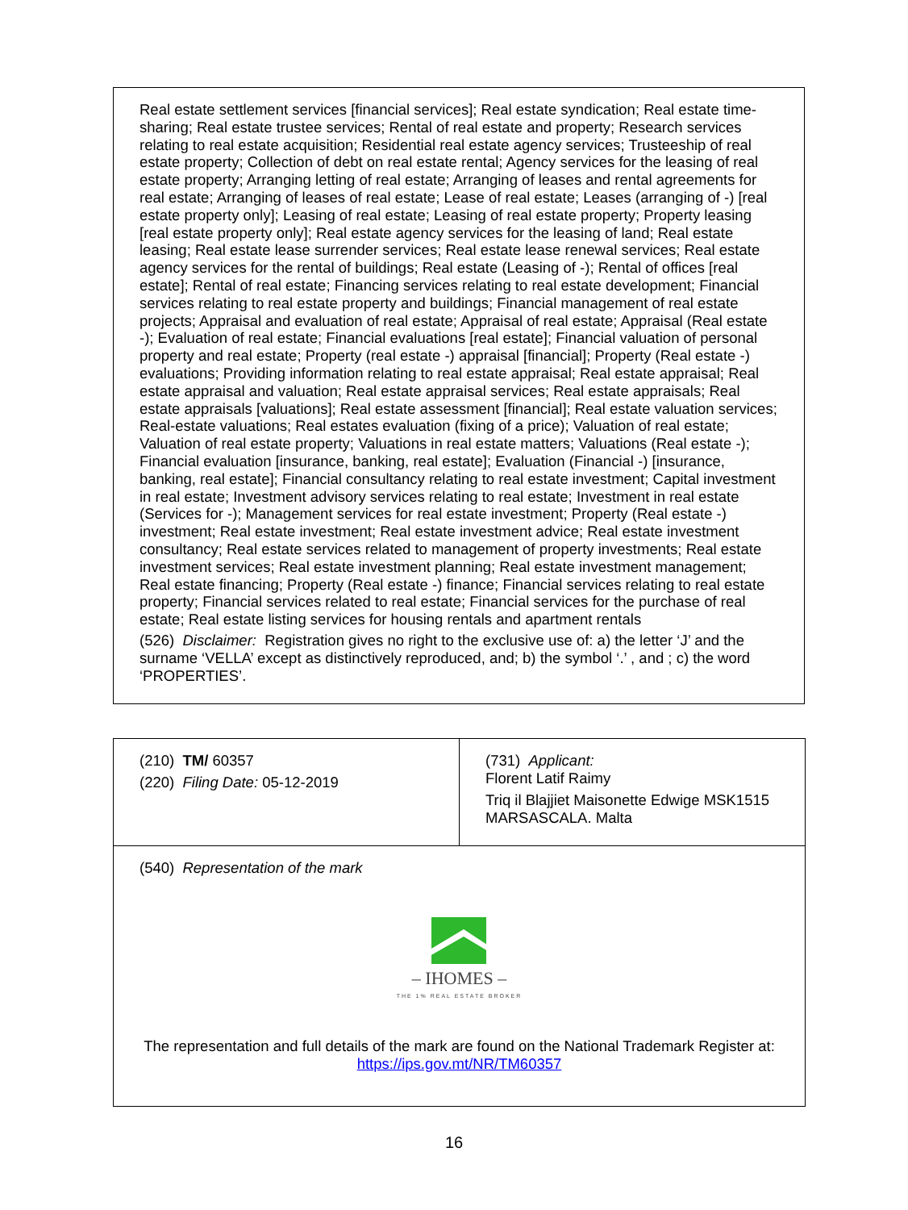Real estate settlement services [financial services]; Real estate syndication; Real estate time-sharing; Real estate trustee services; Rental of real estate and property; Research services relating to real estate acquisition; Residential real estate agency services; Trusteeship of real estate property; Collection of debt on real estate rental; Agency services for the leasing of real estate property; Arranging letting of real estate; Arranging of leases and rental agreements for real estate; Arranging of leases of real estate; Lease of real estate; Leases (arranging of -) [real estate property only]; Leasing of real estate; Leasing of real estate property; Property leasing [real estate property only]; Real estate agency services for the leasing of land; Real estate leasing; Real estate lease surrender services; Real estate lease renewal services; Real estate agency services for the rental of buildings; Real estate (Leasing of -); Rental of offices [real estate]; Rental of real estate; Financing services relating to real estate development; Financial services relating to real estate property and buildings; Financial management of real estate projects; Appraisal and evaluation of real estate; Appraisal of real estate; Appraisal (Real estate -); Evaluation of real estate; Financial evaluations [real estate]; Financial valuation of personal property and real estate; Property (real estate -) appraisal [financial]; Property (Real estate -) evaluations; Providing information relating to real estate appraisal; Real estate appraisal; Real estate appraisal and valuation; Real estate appraisal services; Real estate appraisals; Real estate appraisals [valuations]; Real estate assessment [financial]; Real estate valuation services; Real-estate valuations; Real estates evaluation (fixing of a price); Valuation of real estate; Valuation of real estate property; Valuations in real estate matters; Valuations (Real estate -); Financial evaluation [insurance, banking, real estate]; Evaluation (Financial -) [insurance, banking, real estate]; Financial consultancy relating to real estate investment; Capital investment in real estate; Investment advisory services relating to real estate; Investment in real estate (Services for -); Management services for real estate investment; Property (Real estate -) investment; Real estate investment; Real estate investment advice; Real estate investment consultancy; Real estate services related to management of property investments; Real estate investment services; Real estate investment planning; Real estate investment management; Real estate financing; Property (Real estate -) finance; Financial services relating to real estate property; Financial services related to real estate; Financial services for the purchase of real estate; Real estate listing services for housing rentals and apartment rentals
(526) Disclaimer: Registration gives no right to the exclusive use of: a) the letter ‘J’ and the surname ‘VELLA’ except as distinctively reproduced, and; b) the symbol ‘.’ , and ; c) the word ‘PROPERTIES’.
| (210) TM/ 60357 (220) Filing Date: 05-12-2019 | (731) Applicant: Florent Latif Raimy Triq il Blajjiet Maisonette Edwige MSK1515 MARSASCALA. Malta |
| (540) Representation of the mark – IHOMES – THE 1% REAL ESTATE BROKER The representation and full details of the mark are found on the National Trademark Register at: https://ips.gov.mt/NR/TM60357 | |
16